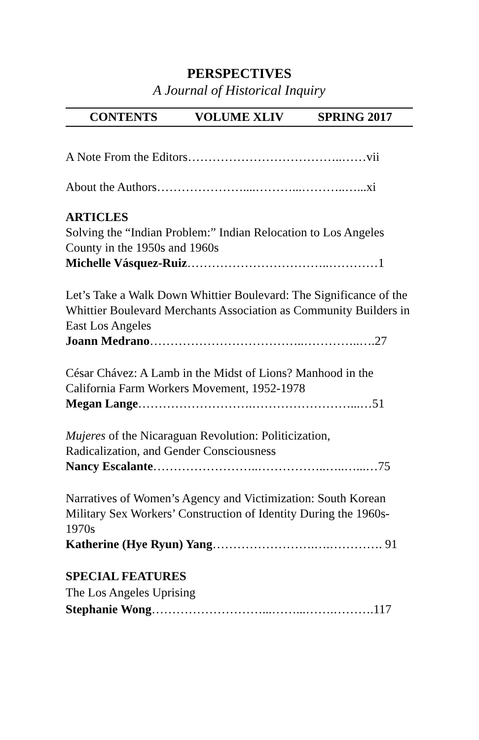PERSPECTIVES
A Journal of Historical Inquiry
CONTENTS VOLUME XLIV SPRING 2017
A Note From the Editors………………………………..……vii
About the Authors…………………....………...………..…...xi
ARTICLES
Solving the “Indian Problem:” Indian Relocation to Los Angeles County in the 1950s and 1960s
Michelle Vásquez-Ruiz……………………………..…………1
Let’s Take a Walk Down Whittier Boulevard: The Significance of the Whittier Boulevard Merchants Association as Community Builders in East Los Angeles
Joann Medrano………………………………..…………..….27
César Chávez: A Lamb in the Midst of Lions? Manhood in the California Farm Workers Movement, 1952-1978
Megan Lange……………………….……………………...…51
Mujeres of the Nicaraguan Revolution: Politicization,
Radicalization, and Gender Consciousness
Nancy Escalante……………………..……………..…..…...…75
Narratives of Women’s Agency and Victimization: South Korean Military Sex Workers’ Construction of Identity During the 1960s-1970s
Katherine (Hye Ryun) Yang…………………….….…………. 91
SPECIAL FEATURES
The Los Angeles Uprising
Stephanie Wong………………………...……...…….……….117